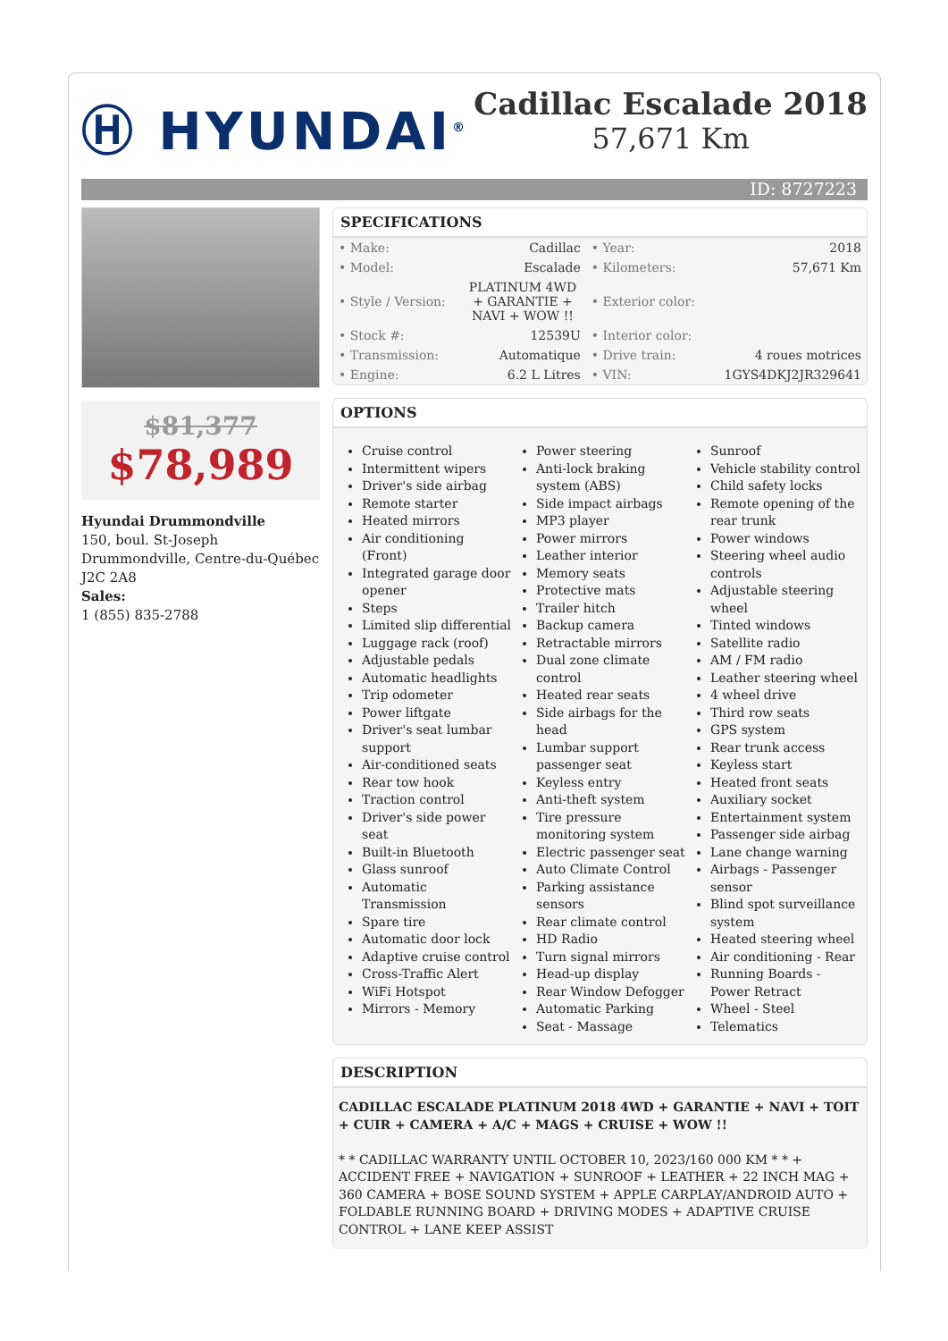Ⓗ HYUNDAI<sup>®</sup>
Cadillac Escalade 2018
57,671 Km
ID: 8727223
$81,377
$78,989
Hyundai Drummondville
150, boul. St-Joseph
Drummondville, Centre-du-Québec
J2C 2A8
Sales:
1 (855) 835-2788
SPECIFICATIONS
| • Make: | Cadillac | • Year: | 2018 |
| • Model: | Escalade | • Kilometers: | 57,671 Km |
| • Style / Version: | PLATINUM 4WD + GARANTIE + NAVI + WOW !! | • Exterior color: | |
| • Stock #: | 12539U | • Interior color: | |
| • Transmission: | Automatique | • Drive train: | 4 roues motrices |
| • Engine: | 6.2 L Litres | • VIN: | 1GYS4DKJ2JR329641 |
OPTIONS
Cruise control
Intermittent wipers
Driver's side airbag
Remote starter
Heated mirrors
Air conditioning (Front)
Integrated garage door opener
Steps
Limited slip differential
Luggage rack (roof)
Adjustable pedals
Automatic headlights
Trip odometer
Power liftgate
Driver's seat lumbar support
Air-conditioned seats
Rear tow hook
Traction control
Driver's side power seat
Built-in Bluetooth
Glass sunroof
Automatic Transmission
Spare tire
Automatic door lock
Adaptive cruise control
Cross-Traffic Alert
WiFi Hotspot
Mirrors - Memory
Power steering
Anti-lock braking system (ABS)
Side impact airbags
MP3 player
Power mirrors
Leather interior
Memory seats
Protective mats
Trailer hitch
Backup camera
Retractable mirrors
Dual zone climate control
Heated rear seats
Side airbags for the head
Lumbar support passenger seat
Keyless entry
Anti-theft system
Tire pressure monitoring system
Electric passenger seat
Auto Climate Control
Parking assistance sensors
Rear climate control
HD Radio
Turn signal mirrors
Head-up display
Rear Window Defogger
Automatic Parking
Seat - Massage
Sunroof
Vehicle stability control
Child safety locks
Remote opening of the rear trunk
Power windows
Steering wheel audio controls
Adjustable steering wheel
Tinted windows
Satellite radio
AM / FM radio
Leather steering wheel
4 wheel drive
Third row seats
GPS system
Rear trunk access
Keyless start
Heated front seats
Auxiliary socket
Entertainment system
Passenger side airbag
Lane change warning
Airbags - Passenger sensor
Blind spot surveillance system
Heated steering wheel
Air conditioning - Rear
Running Boards - Power Retract
Wheel - Steel
Telematics
DESCRIPTION
CADILLAC ESCALADE PLATINUM 2018 4WD + GARANTIE + NAVI + TOIT + CUIR + CAMERA + A/C + MAGS + CRUISE + WOW !!
* * CADILLAC WARRANTY UNTIL OCTOBER 10, 2023/160 000 KM * * + ACCIDENT FREE + NAVIGATION + SUNROOF + LEATHER + 22 INCH MAG + 360 CAMERA + BOSE SOUND SYSTEM + APPLE CARPLAY/ANDROID AUTO + FOLDABLE RUNNING BOARD + DRIVING MODES + ADAPTIVE CRUISE CONTROL + LANE KEEP ASSIST